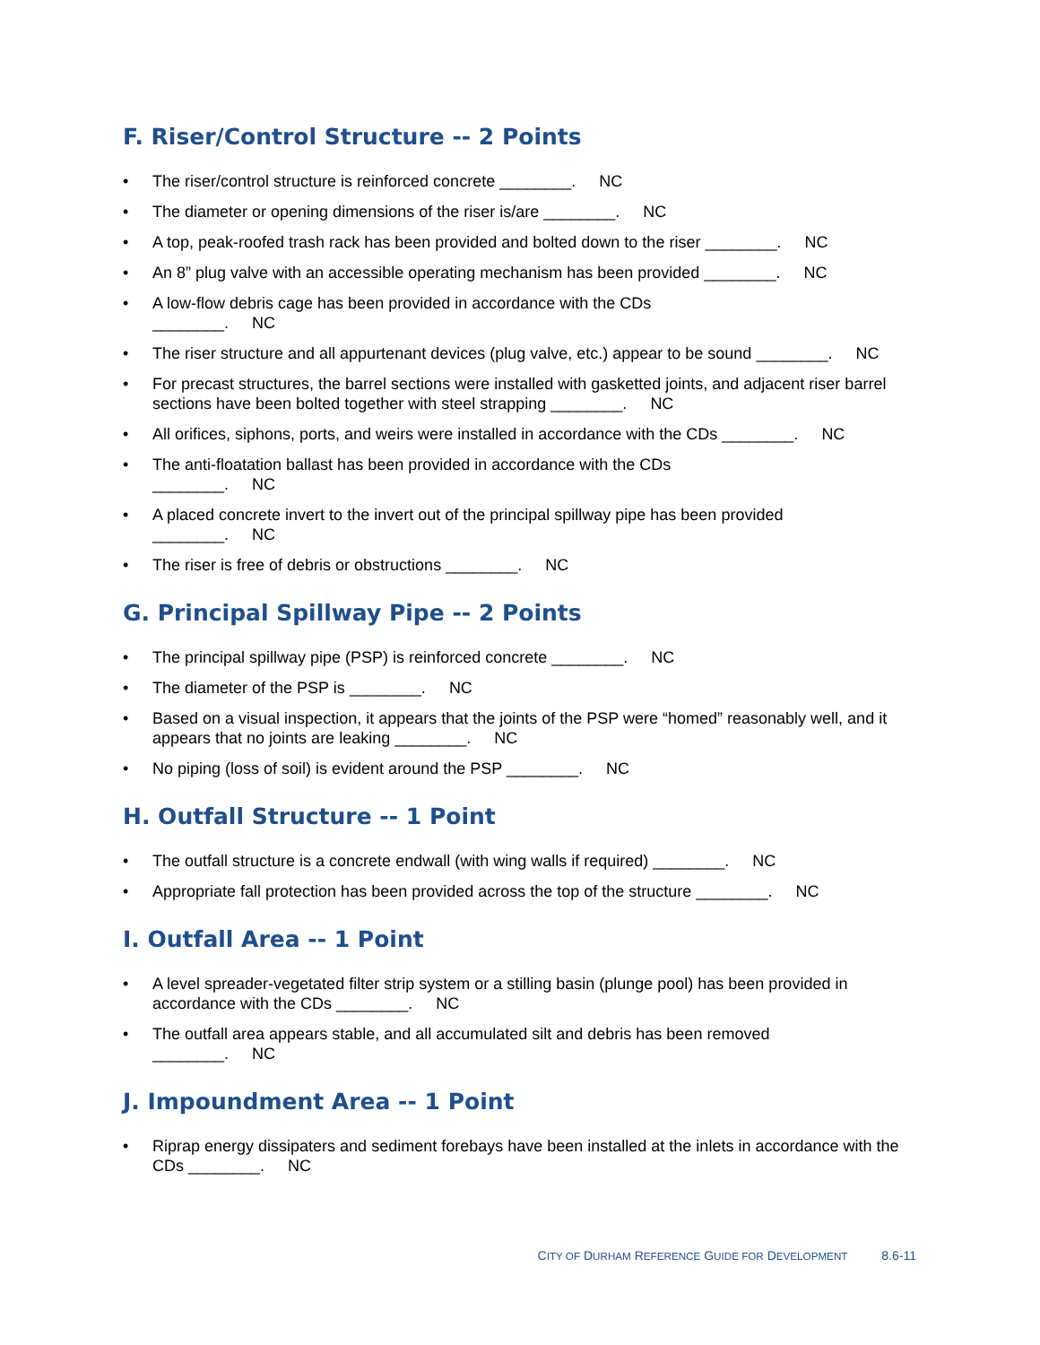F. Riser/Control Structure -- 2 Points
• The riser/control structure is reinforced concrete ________. NC
• The diameter or opening dimensions of the riser is/are ________. NC
• A top, peak-roofed trash rack has been provided and bolted down to the riser ________. NC
• An 8” plug valve with an accessible operating mechanism has been provided ________. NC
• A low-flow debris cage has been provided in accordance with the CDs
________. NC
• The riser structure and all appurtenant devices (plug valve, etc.) appear to be sound ________. NC
• For precast structures, the barrel sections were installed with gasketted joints, and adjacent riser barrel sections have been bolted together with steel strapping ________. NC
• All orifices, siphons, ports, and weirs were installed in accordance with the CDs ________. NC
• The anti-floatation ballast has been provided in accordance with the CDs
________. NC
• A placed concrete invert to the invert out of the principal spillway pipe has been provided
________. NC
• The riser is free of debris or obstructions ________. NC
G. Principal Spillway Pipe -- 2 Points
• The principal spillway pipe (PSP) is reinforced concrete ________. NC
• The diameter of the PSP is ________. NC
• Based on a visual inspection, it appears that the joints of the PSP were “homed” reasonably well, and it appears that no joints are leaking ________. NC
• No piping (loss of soil) is evident around the PSP ________. NC
H. Outfall Structure -- 1 Point
• The outfall structure is a concrete endwall (with wing walls if required) ________. NC
• Appropriate fall protection has been provided across the top of the structure ________. NC
I. Outfall Area -- 1 Point
• A level spreader-vegetated filter strip system or a stilling basin (plunge pool) has been provided in accordance with the CDs ________. NC
• The outfall area appears stable, and all accumulated silt and debris has been removed
________. NC
J. Impoundment Area -- 1 Point
• Riprap energy dissipaters and sediment forebays have been installed at the inlets in accordance with the CDs ________. NC
CITY OF DURHAM REFERENCE GUIDE FOR DEVELOPMENT 8.6-11